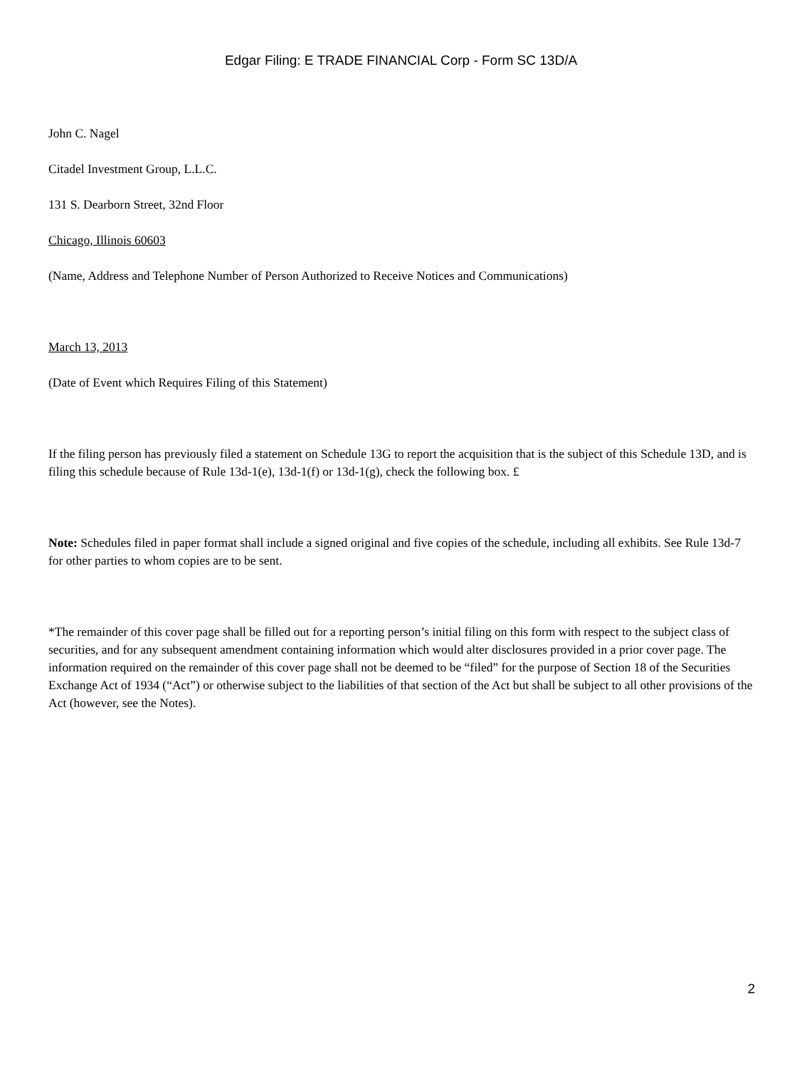Edgar Filing: E TRADE FINANCIAL Corp - Form SC 13D/A
John C. Nagel
Citadel Investment Group, L.L.C.
131 S. Dearborn Street, 32nd Floor
Chicago, Illinois 60603
(Name, Address and Telephone Number of Person Authorized to Receive Notices and Communications)
March 13, 2013
(Date of Event which Requires Filing of this Statement)
If the filing person has previously filed a statement on Schedule 13G to report the acquisition that is the subject of this Schedule 13D, and is filing this schedule because of Rule 13d-1(e), 13d-1(f) or 13d-1(g), check the following box. £
Note: Schedules filed in paper format shall include a signed original and five copies of the schedule, including all exhibits. See Rule 13d-7 for other parties to whom copies are to be sent.
*The remainder of this cover page shall be filled out for a reporting person’s initial filing on this form with respect to the subject class of securities, and for any subsequent amendment containing information which would alter disclosures provided in a prior cover page. The information required on the remainder of this cover page shall not be deemed to be “filed” for the purpose of Section 18 of the Securities Exchange Act of 1934 (“Act”) or otherwise subject to the liabilities of that section of the Act but shall be subject to all other provisions of the Act (however, see the Notes).
2